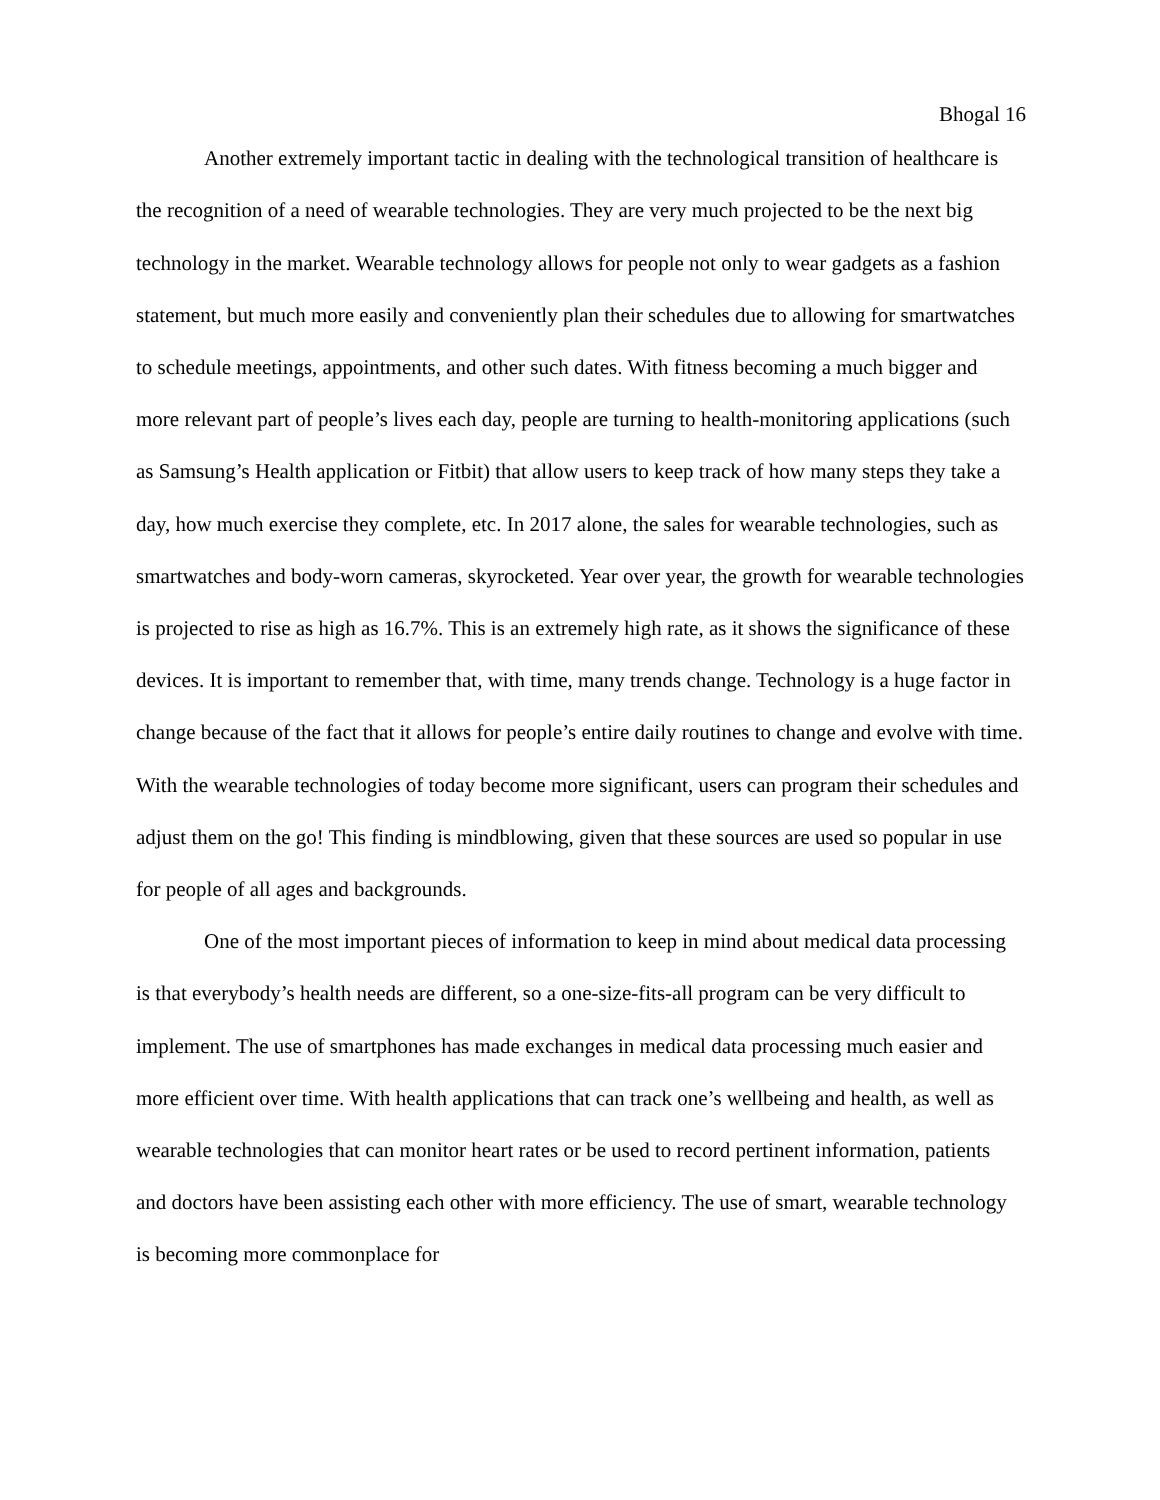Bhogal 16
Another extremely important tactic in dealing with the technological transition of healthcare is the recognition of a need of wearable technologies. They are very much projected to be the next big technology in the market. Wearable technology allows for people not only to wear gadgets as a fashion statement, but much more easily and conveniently plan their schedules due to allowing for smartwatches to schedule meetings, appointments, and other such dates. With fitness becoming a much bigger and more relevant part of people’s lives each day, people are turning to health-monitoring applications (such as Samsung’s Health application or Fitbit) that allow users to keep track of how many steps they take a day, how much exercise they complete, etc. In 2017 alone, the sales for wearable technologies, such as smartwatches and body-worn cameras, skyrocketed. Year over year, the growth for wearable technologies is projected to rise as high as 16.7%. This is an extremely high rate, as it shows the significance of these devices. It is important to remember that, with time, many trends change. Technology is a huge factor in change because of the fact that it allows for people’s entire daily routines to change and evolve with time. With the wearable technologies of today become more significant, users can program their schedules and adjust them on the go! This finding is mindblowing, given that these sources are used so popular in use for people of all ages and backgrounds.
One of the most important pieces of information to keep in mind about medical data processing is that everybody’s health needs are different, so a one-size-fits-all program can be very difficult to implement. The use of smartphones has made exchanges in medical data processing much easier and more efficient over time. With health applications that can track one’s wellbeing and health, as well as wearable technologies that can monitor heart rates or be used to record pertinent information, patients and doctors have been assisting each other with more efficiency. The use of smart, wearable technology is becoming more commonplace for